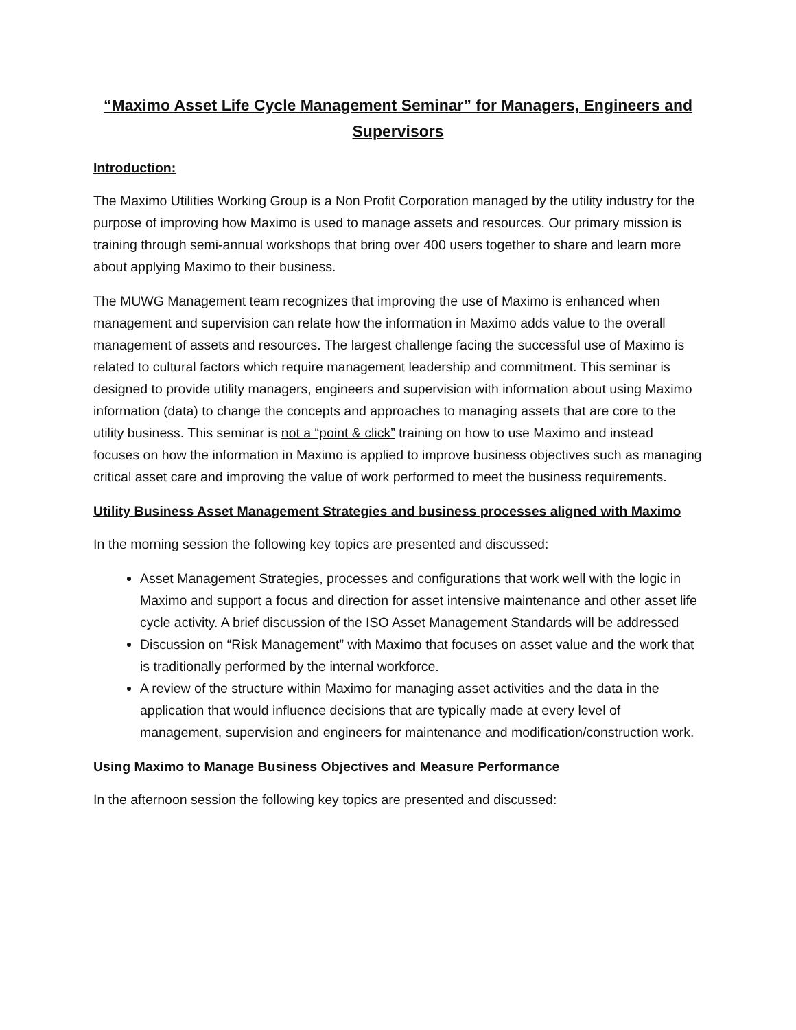“Maximo Asset Life Cycle Management Seminar” for Managers, Engineers and Supervisors
Introduction:
The Maximo Utilities Working Group is a Non Profit Corporation managed by the utility industry for the purpose of improving how Maximo is used to manage assets and resources. Our primary mission is training through semi-annual workshops that bring over 400 users together to share and learn more about applying Maximo to their business.
The MUWG Management team recognizes that improving the use of Maximo is enhanced when management and supervision can relate how the information in Maximo adds value to the overall management of assets and resources. The largest challenge facing the successful use of Maximo is related to cultural factors which require management leadership and commitment. This seminar is designed to provide utility managers, engineers and supervision with information about using Maximo information (data) to change the concepts and approaches to managing assets that are core to the utility business. This seminar is not a “point & click” training on how to use Maximo and instead focuses on how the information in Maximo is applied to improve business objectives such as managing critical asset care and improving the value of work performed to meet the business requirements.
Utility Business Asset Management Strategies and business processes aligned with Maximo
In the morning session the following key topics are presented and discussed:
Asset Management Strategies, processes and configurations that work well with the logic in Maximo and support a focus and direction for asset intensive maintenance and other asset life cycle activity. A brief discussion of the ISO Asset Management Standards will be addressed
Discussion on “Risk Management” with Maximo that focuses on asset value and the work that is traditionally performed by the internal workforce.
A review of the structure within Maximo for managing asset activities and the data in the application that would influence decisions that are typically made at every level of management, supervision and engineers for maintenance and modification/construction work.
Using Maximo to Manage Business Objectives and Measure Performance
In the afternoon session the following key topics are presented and discussed: